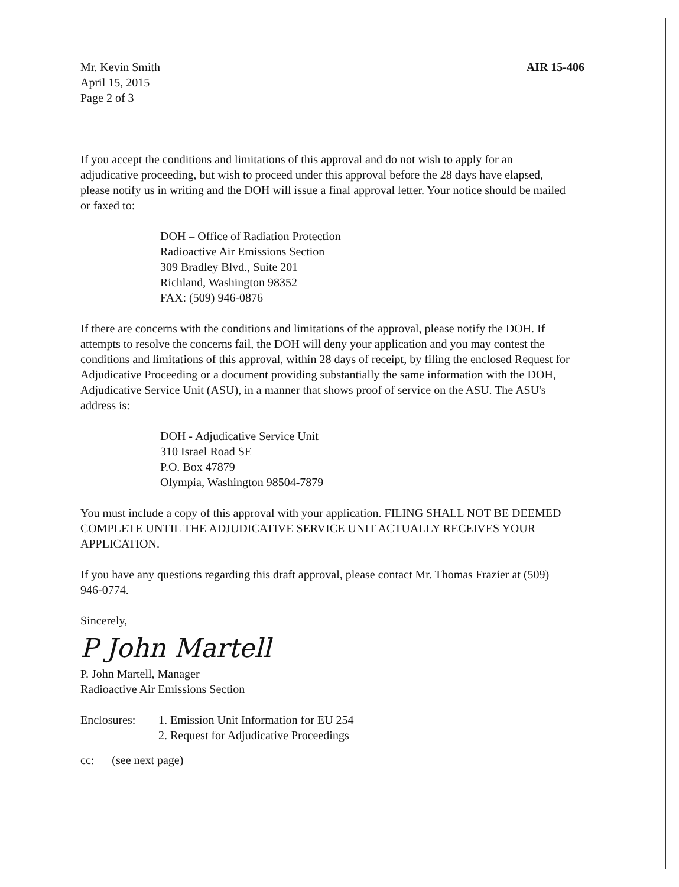Mr. Kevin Smith
April 15, 2015
Page 2 of 3
AIR 15-406
If you accept the conditions and limitations of this approval and do not wish to apply for an adjudicative proceeding, but wish to proceed under this approval before the 28 days have elapsed, please notify us in writing and the DOH will issue a final approval letter. Your notice should be mailed or faxed to:
DOH – Office of Radiation Protection
Radioactive Air Emissions Section
309 Bradley Blvd., Suite 201
Richland, Washington 98352
FAX: (509) 946-0876
If there are concerns with the conditions and limitations of the approval, please notify the DOH. If attempts to resolve the concerns fail, the DOH will deny your application and you may contest the conditions and limitations of this approval, within 28 days of receipt, by filing the enclosed Request for Adjudicative Proceeding or a document providing substantially the same information with the DOH, Adjudicative Service Unit (ASU), in a manner that shows proof of service on the ASU. The ASU's address is:
DOH - Adjudicative Service Unit
310 Israel Road SE
P.O. Box 47879
Olympia, Washington 98504-7879
You must include a copy of this approval with your application. FILING SHALL NOT BE DEEMED COMPLETE UNTIL THE ADJUDICATIVE SERVICE UNIT ACTUALLY RECEIVES YOUR APPLICATION.
If you have any questions regarding this draft approval, please contact Mr. Thomas Frazier at (509) 946-0774.
Sincerely,
P John Martell
P. John Martell, Manager
Radioactive Air Emissions Section
Enclosures: 1. Emission Unit Information for EU 254
2. Request for Adjudicative Proceedings
cc: (see next page)